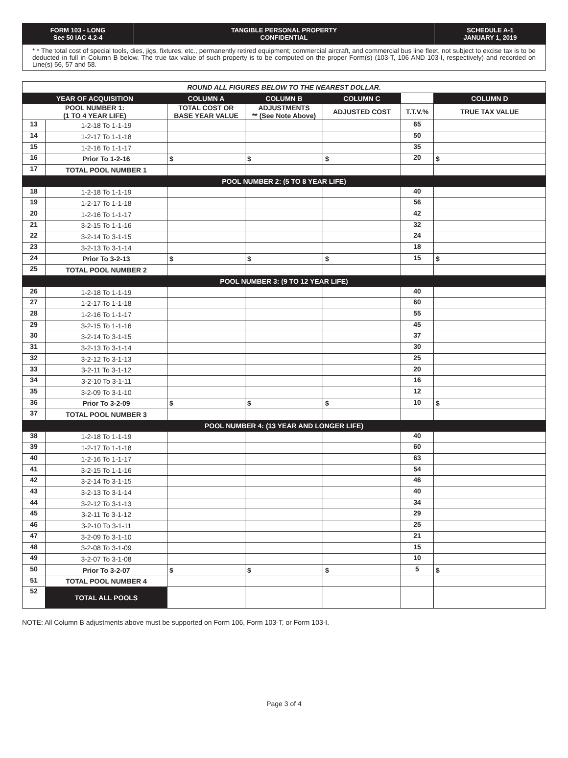FORM 103 - LONG
See 50 IAC 4.2-4
TANGIBLE PERSONAL PROPERTY
CONFIDENTIAL
SCHEDULE A-1
JANUARY 1, 2019
* * The total cost of special tools, dies, jigs, fixtures, etc., permanently retired equipment; commercial aircraft, and commercial bus line fleet, not subject to excise tax is to be deducted in full in Column B below. The true tax value of such property is to be computed on the proper Form(s) (103-T, 106 AND 103-I, respectively) and recorded on Line(s) 56, 57 and 58.
| ROUND ALL FIGURES BELOW TO THE NEAREST DOLLAR. | | | | | | |
| YEAR OF ACQUISITION | | COLUMN A | COLUMN B | COLUMN C | | COLUMN D |
| POOL NUMBER 1: (1 TO 4 YEAR LIFE) | | TOTAL COST OR BASE YEAR VALUE | ADJUSTMENTS ** (See Note Above) | ADJUSTED COST | T.T.V.% | TRUE TAX VALUE |
| 13 | 1-2-18 To 1-1-19 | | | | 65 | |
| 14 | 1-2-17 To 1-1-18 | | | | 50 | |
| 15 | 1-2-16 To 1-1-17 | | | | 35 | |
| 16 | Prior To 1-2-16 | $ | $ | $ | 20 | $ |
| 17 | TOTAL POOL NUMBER 1 | | | | | |
| POOL NUMBER 2: (5 TO 8 YEAR LIFE) | | | | | | |
| 18 | 1-2-18 To 1-1-19 | | | | 40 | |
| 19 | 1-2-17 To 1-1-18 | | | | 56 | |
| 20 | 1-2-16 To 1-1-17 | | | | 42 | |
| 21 | 3-2-15 To 1-1-16 | | | | 32 | |
| 22 | 3-2-14 To 3-1-15 | | | | 24 | |
| 23 | 3-2-13 To 3-1-14 | | | | 18 | |
| 24 | Prior To 3-2-13 | $ | $ | $ | 15 | $ |
| 25 | TOTAL POOL NUMBER 2 | | | | | |
| POOL NUMBER 3: (9 TO 12 YEAR LIFE) | | | | | | |
| 26 | 1-2-18 To 1-1-19 | | | | 40 | |
| 27 | 1-2-17 To 1-1-18 | | | | 60 | |
| 28 | 1-2-16 To 1-1-17 | | | | 55 | |
| 29 | 3-2-15 To 1-1-16 | | | | 45 | |
| 30 | 3-2-14 To 3-1-15 | | | | 37 | |
| 31 | 3-2-13 To 3-1-14 | | | | 30 | |
| 32 | 3-2-12 To 3-1-13 | | | | 25 | |
| 33 | 3-2-11 To 3-1-12 | | | | 20 | |
| 34 | 3-2-10 To 3-1-11 | | | | 16 | |
| 35 | 3-2-09 To 3-1-10 | | | | 12 | |
| 36 | Prior To 3-2-09 | $ | $ | $ | 10 | $ |
| 37 | TOTAL POOL NUMBER 3 | | | | | |
| POOL NUMBER 4: (13 YEAR AND LONGER LIFE) | | | | | | |
| 38 | 1-2-18 To 1-1-19 | | | | 40 | |
| 39 | 1-2-17 To 1-1-18 | | | | 60 | |
| 40 | 1-2-16 To 1-1-17 | | | | 63 | |
| 41 | 3-2-15 To 1-1-16 | | | | 54 | |
| 42 | 3-2-14 To 3-1-15 | | | | 46 | |
| 43 | 3-2-13 To 3-1-14 | | | | 40 | |
| 44 | 3-2-12 To 3-1-13 | | | | 34 | |
| 45 | 3-2-11 To 3-1-12 | | | | 29 | |
| 46 | 3-2-10 To 3-1-11 | | | | 25 | |
| 47 | 3-2-09 To 3-1-10 | | | | 21 | |
| 48 | 3-2-08 To 3-1-09 | | | | 15 | |
| 49 | 3-2-07 To 3-1-08 | | | | 10 | |
| 50 | Prior To 3-2-07 | $ | $ | $ | 5 | $ |
| 51 | TOTAL POOL NUMBER 4 | | | | | |
| 52 | TOTAL ALL POOLS | | | | | |
NOTE: All Column B adjustments above must be supported on Form 106, Form 103-T, or Form 103-I.
Page 3 of 4